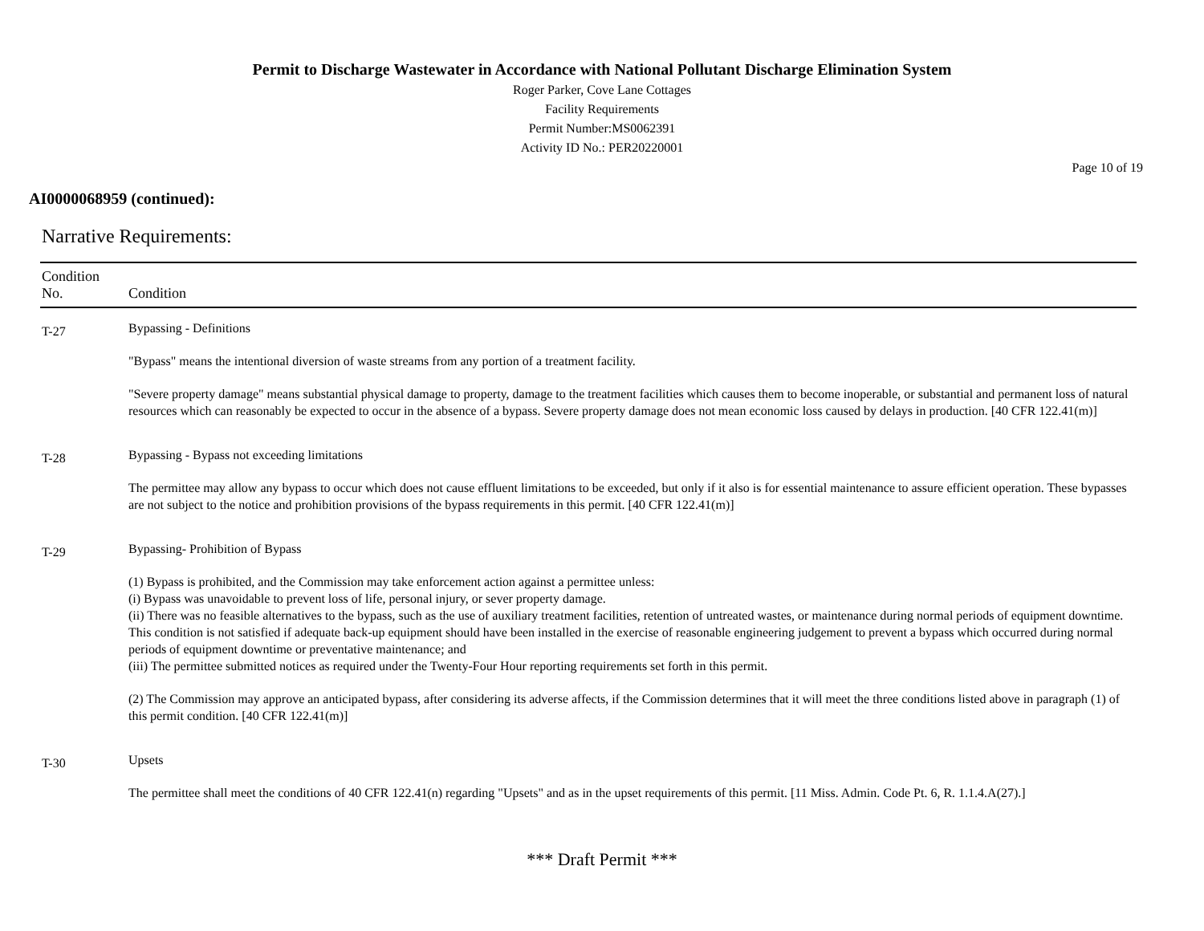Permit to Discharge Wastewater in Accordance with National Pollutant Discharge Elimination System
Roger Parker, Cove Lane Cottages
Facility Requirements
Permit Number:MS0062391
Activity ID No.: PER20220001
Page 10 of 19
AI0000068959 (continued):
Narrative Requirements:
| Condition No. | Condition |
| --- | --- |
| T-27 | Bypassing - Definitions "Bypass" means the intentional diversion of waste streams from any portion of a treatment facility. "Severe property damage" means substantial physical damage to property, damage to the treatment facilities which causes them to become inoperable, or substantial and permanent loss of natural resources which can reasonably be expected to occur in the absence of a bypass. Severe property damage does not mean economic loss caused by delays in production. [40 CFR 122.41(m)] |
| T-28 | Bypassing - Bypass not exceeding limitations The permittee may allow any bypass to occur which does not cause effluent limitations to be exceeded, but only if it also is for essential maintenance to assure efficient operation. These bypasses are not subject to the notice and prohibition provisions of the bypass requirements in this permit. [40 CFR 122.41(m)] |
| T-29 | Bypassing- Prohibition of Bypass (1) Bypass is prohibited, and the Commission may take enforcement action against a permittee unless: (i) Bypass was unavoidable to prevent loss of life, personal injury, or sever property damage. (ii) There was no feasible alternatives to the bypass, such as the use of auxiliary treatment facilities, retention of untreated wastes, or maintenance during normal periods of equipment downtime. This condition is not satisfied if adequate back-up equipment should have been installed in the exercise of reasonable engineering judgement to prevent a bypass which occurred during normal periods of equipment downtime or preventative maintenance; and (iii) The permittee submitted notices as required under the Twenty-Four Hour reporting requirements set forth in this permit. (2) The Commission may approve an anticipated bypass, after considering its adverse affects, if the Commission determines that it will meet the three conditions listed above in paragraph (1) of this permit condition. [40 CFR 122.41(m)] |
| T-30 | Upsets The permittee shall meet the conditions of 40 CFR 122.41(n) regarding "Upsets" and as in the upset requirements of this permit. [11 Miss. Admin. Code Pt. 6, R. 1.1.4.A(27).] |
*** Draft Permit ***